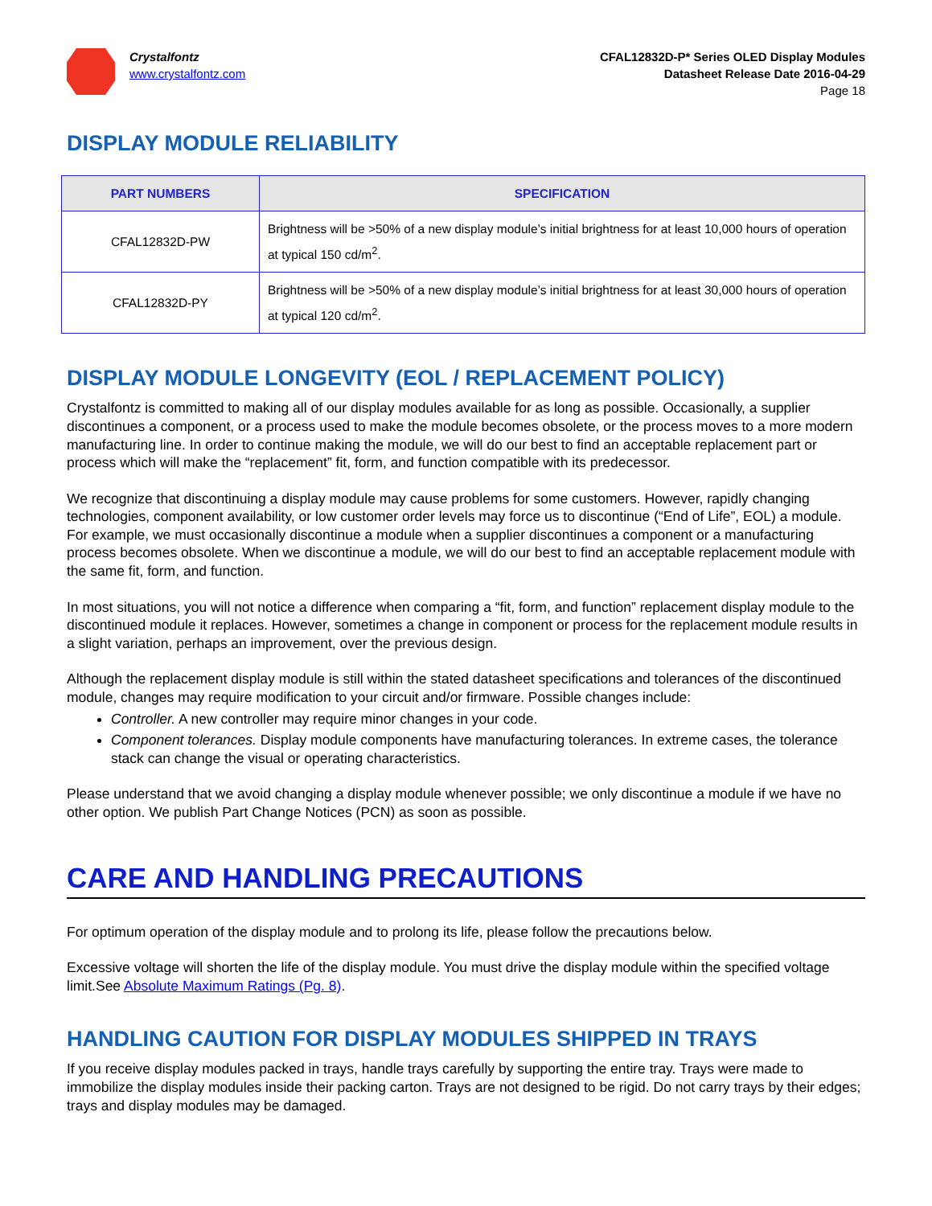Crystalfontz
www.crystalfontz.com
CFAL12832D-P* Series OLED Display Modules
Datasheet Release Date 2016-04-29
Page 18
DISPLAY MODULE RELIABILITY
| PART NUMBERS | SPECIFICATION |
| --- | --- |
| CFAL12832D-PW | Brightness will be >50% of a new display module’s initial brightness for at least 10,000 hours of operation at typical 150 cd/m<sup>2</sup>. |
| CFAL12832D-PY | Brightness will be >50% of a new display module’s initial brightness for at least 30,000 hours of operation at typical 120 cd/m<sup>2</sup>. |
DISPLAY MODULE LONGEVITY (EOL / REPLACEMENT POLICY)
Crystalfontz is committed to making all of our display modules available for as long as possible. Occasionally, a supplier discontinues a component, or a process used to make the module becomes obsolete, or the process moves to a more modern manufacturing line. In order to continue making the module, we will do our best to find an acceptable replacement part or process which will make the “replacement” fit, form, and function compatible with its predecessor.
We recognize that discontinuing a display module may cause problems for some customers. However, rapidly changing technologies, component availability, or low customer order levels may force us to discontinue (“End of Life”, EOL) a module. For example, we must occasionally discontinue a module when a supplier discontinues a component or a manufacturing process becomes obsolete. When we discontinue a module, we will do our best to find an acceptable replacement module with the same fit, form, and function.
In most situations, you will not notice a difference when comparing a “fit, form, and function” replacement display module to the discontinued module it replaces. However, sometimes a change in component or process for the replacement module results in a slight variation, perhaps an improvement, over the previous design.
Although the replacement display module is still within the stated datasheet specifications and tolerances of the discontinued module, changes may require modification to your circuit and/or firmware. Possible changes include:
Controller. A new controller may require minor changes in your code.
Component tolerances. Display module components have manufacturing tolerances. In extreme cases, the tolerance stack can change the visual or operating characteristics.
Please understand that we avoid changing a display module whenever possible; we only discontinue a module if we have no other option. We publish Part Change Notices (PCN) as soon as possible.
CARE AND HANDLING PRECAUTIONS
For optimum operation of the display module and to prolong its life, please follow the precautions below.
Excessive voltage will shorten the life of the display module. You must drive the display module within the specified voltage limit.See Absolute Maximum Ratings (Pg. 8).
HANDLING CAUTION FOR DISPLAY MODULES SHIPPED IN TRAYS
If you receive display modules packed in trays, handle trays carefully by supporting the entire tray. Trays were made to immobilize the display modules inside their packing carton. Trays are not designed to be rigid. Do not carry trays by their edges; trays and display modules may be damaged.